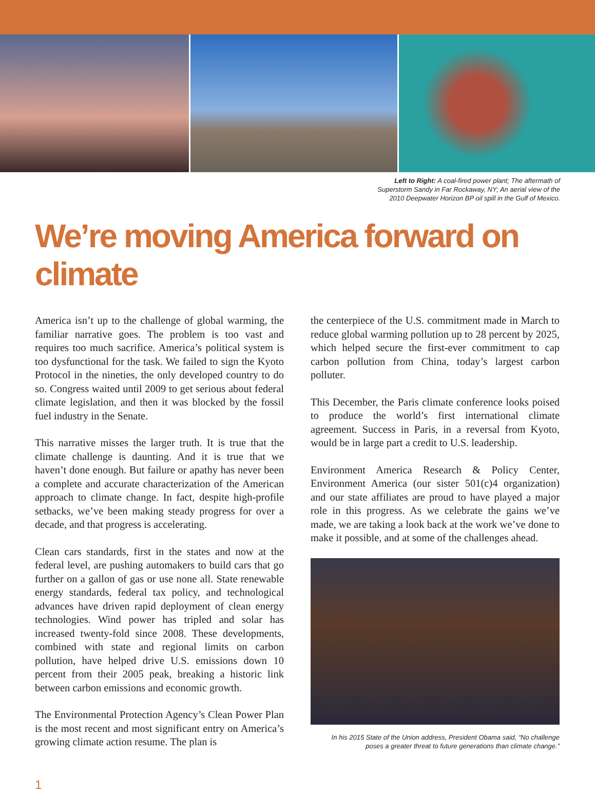Left to Right: A coal-fired power plant; The aftermath of
Superstorm Sandy in Far Rockaway, NY; An aerial view of the
2010 Deepwater Horizon BP oil spill in the Gulf of Mexico.
We’re moving America forward on climate
America isn’t up to the challenge of global warming, the familiar narrative goes. The problem is too vast and requires too much sacrifice. America’s political system is too dysfunctional for the task. We failed to sign the Kyoto Protocol in the nineties, the only developed country to do so. Congress waited until 2009 to get serious about federal climate legislation, and then it was blocked by the fossil fuel industry in the Senate.
This narrative misses the larger truth. It is true that the climate challenge is daunting. And it is true that we haven’t done enough. But failure or apathy has never been a complete and accurate characterization of the American approach to climate change. In fact, despite high-profile setbacks, we’ve been making steady progress for over a decade, and that progress is accelerating.
Clean cars standards, first in the states and now at the federal level, are pushing automakers to build cars that go further on a gallon of gas or use none all. State renewable energy standards, federal tax policy, and technological advances have driven rapid deployment of clean energy technologies. Wind power has tripled and solar has increased twenty-fold since 2008. These developments, combined with state and regional limits on carbon pollution, have helped drive U.S. emissions down 10 percent from their 2005 peak, breaking a historic link between carbon emissions and economic growth.
The Environmental Protection Agency’s Clean Power Plan is the most recent and most significant entry on America’s growing climate action resume. The plan is
the centerpiece of the U.S. commitment made in March to reduce global warming pollution up to 28 percent by 2025, which helped secure the first-ever commitment to cap carbon pollution from China, today’s largest carbon polluter.
This December, the Paris climate conference looks poised to produce the world’s first international climate agreement. Success in Paris, in a reversal from Kyoto, would be in large part a credit to U.S. leadership.
Environment America Research & Policy Center, Environment America (our sister 501(c)4 organization) and our state affiliates are proud to have played a major role in this progress. As we celebrate the gains we’ve made, we are taking a look back at the work we’ve done to make it possible, and at some of the challenges ahead.
In his 2015 State of the Union address, President Obama said, “No challenge
poses a greater threat to future generations than climate change.”
1